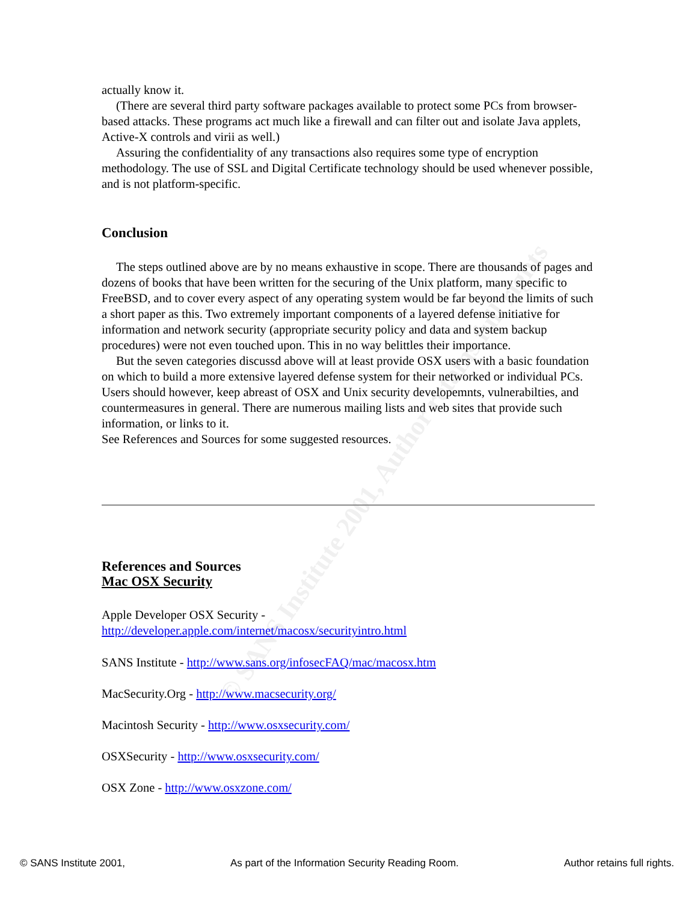© SANS Institute 2001, Author retains full rights
actually know it.
(There are several third party software packages available to protect some PCs from browser-based attacks. These programs act much like a firewall and can filter out and isolate Java applets, Active-X controls and virii as well.)
Assuring the confidentiality of any transactions also requires some type of encryption methodology. The use of SSL and Digital Certificate technology should be used whenever possible, and is not platform-specific.
Conclusion
The steps outlined above are by no means exhaustive in scope. There are thousands of pages and dozens of books that have been written for the securing of the Unix platform, many specific to FreeBSD, and to cover every aspect of any operating system would be far beyond the limits of such a short paper as this. Two extremely important components of a layered defense initiative for information and network security (appropriate security policy and data and system backup procedures) were not even touched upon. This in no way belittles their importance.
But the seven categories discussd above will at least provide OSX users with a basic foundation on which to build a more extensive layered defense system for their networked or individual PCs. Users should however, keep abreast of OSX and Unix security developemnts, vulnerabilties, and countermeasures in general. There are numerous mailing lists and web sites that provide such information, or links to it.
See References and Sources for some suggested resources.
References and Sources
Mac OSX Security
Apple Developer OSX Security -
http://developer.apple.com/internet/macosx/securityintro.html
SANS Institute - http://www.sans.org/infosecFAQ/mac/macosx.htm
MacSecurity.Org - http://www.macsecurity.org/
Macintosh Security - http://www.osxsecurity.com/
OSXSecurity - http://www.osxsecurity.com/
OSX Zone - http://www.osxzone.com/
© SANS Institute 2001, As part of the Information Security Reading Room. Author retains full rights.